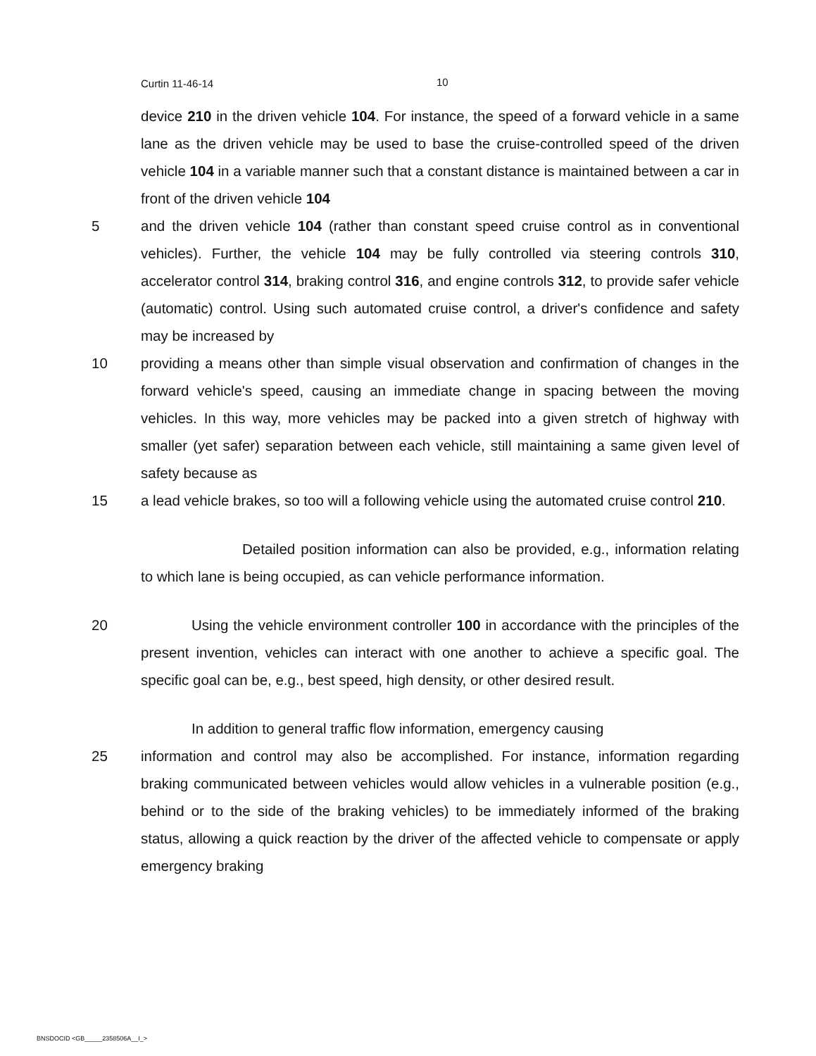Curtin 11-46-14 10
device 210 in the driven vehicle 104. For instance, the speed of a forward vehicle in a same lane as the driven vehicle may be used to base the cruise-controlled speed of the driven vehicle 104 in a variable manner such that a constant distance is maintained between a car in front of the driven vehicle 104
5 and the driven vehicle 104 (rather than constant speed cruise control as in conventional vehicles). Further, the vehicle 104 may be fully controlled via steering controls 310, accelerator control 314, braking control 316, and engine controls 312, to provide safer vehicle (automatic) control. Using such automated cruise control, a driver's confidence and safety may be increased by
10 providing a means other than simple visual observation and confirmation of changes in the forward vehicle's speed, causing an immediate change in spacing between the moving vehicles. In this way, more vehicles may be packed into a given stretch of highway with smaller (yet safer) separation between each vehicle, still maintaining a same given level of safety because as
15 a lead vehicle brakes, so too will a following vehicle using the automated cruise control 210.
Detailed position information can also be provided, e.g., information relating to which lane is being occupied, as can vehicle performance information.
20 Using the vehicle environment controller 100 in accordance with the principles of the present invention, vehicles can interact with one another to achieve a specific goal. The specific goal can be, e.g., best speed, high density, or other desired result.
In addition to general traffic flow information, emergency causing
25 information and control may also be accomplished. For instance, information regarding braking communicated between vehicles would allow vehicles in a vulnerable position (e.g., behind or to the side of the braking vehicles) to be immediately informed of the braking status, allowing a quick reaction by the driver of the affected vehicle to compensate or apply emergency braking
BNSDOCID <GB_____2358506A__I_>